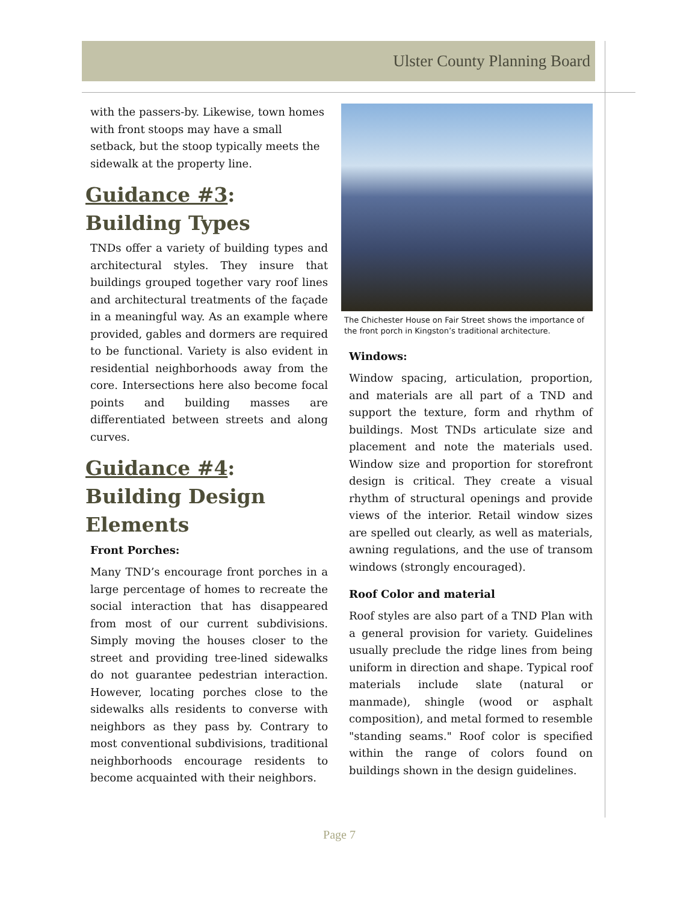Ulster County Planning Board
with the passers-by. Likewise, town homes with front stoops may have a small setback, but the stoop typically meets the sidewalk at the property line.
Guidance #3:
Building Types
TNDs offer a variety of building types and architectural styles. They insure that buildings grouped together vary roof lines and architectural treatments of the façade in a meaningful way. As an example where provided, gables and dormers are required to be functional. Variety is also evident in residential neighborhoods away from the core. Intersections here also become focal points and building masses are differentiated between streets and along curves.
Guidance #4:
Building Design Elements
Front Porches:
Many TND’s encourage front porches in a large percentage of homes to recreate the social interaction that has disappeared from most of our current subdivisions. Simply moving the houses closer to the street and providing tree-lined sidewalks do not guarantee pedestrian interaction. However, locating porches close to the sidewalks alls residents to converse with neighbors as they pass by. Contrary to most conventional subdivisions, traditional neighborhoods encourage residents to become acquainted with their neighbors.
The Chichester House on Fair Street shows the importance of the front porch in Kingston’s traditional architecture.
Windows:
Window spacing, articulation, proportion, and materials are all part of a TND and support the texture, form and rhythm of buildings. Most TNDs articulate size and placement and note the materials used. Window size and proportion for storefront design is critical. They create a visual rhythm of structural openings and provide views of the interior. Retail window sizes are spelled out clearly, as well as materials, awning regulations, and the use of transom windows (strongly encouraged).
Roof Color and material
Roof styles are also part of a TND Plan with a general provision for variety. Guidelines usually preclude the ridge lines from being uniform in direction and shape. Typical roof materials include slate (natural or manmade), shingle (wood or asphalt composition), and metal formed to resemble "standing seams." Roof color is specified within the range of colors found on buildings shown in the design guidelines.
Page 7